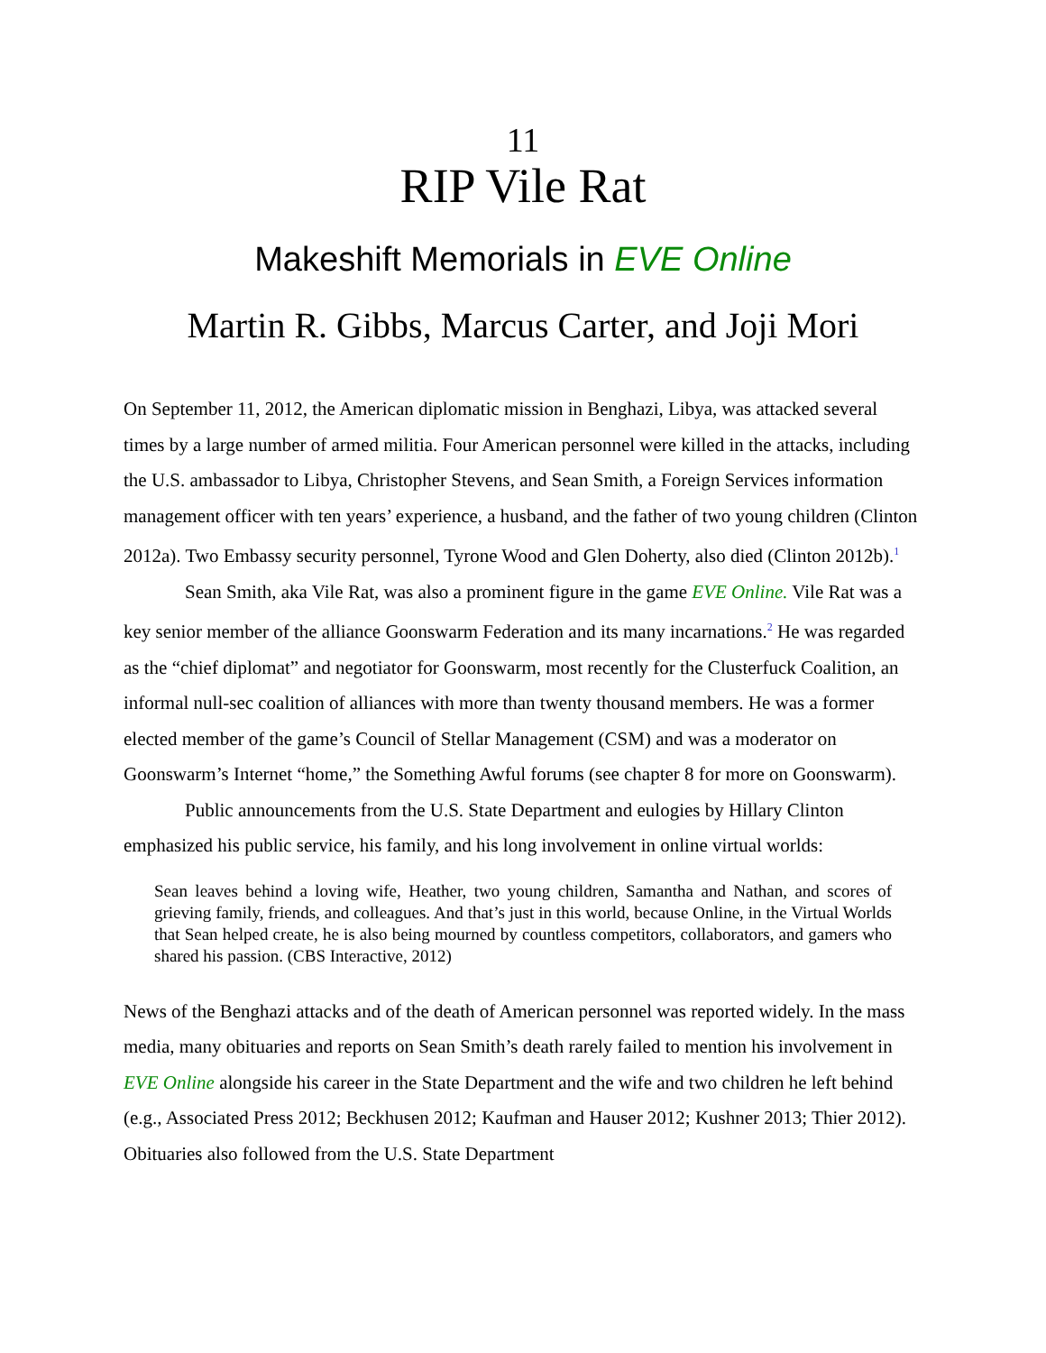11
RIP Vile Rat
Makeshift Memorials in EVE Online
Martin R. Gibbs, Marcus Carter, and Joji Mori
On September 11, 2012, the American diplomatic mission in Benghazi, Libya, was attacked several times by a large number of armed militia. Four American personnel were killed in the attacks, including the U.S. ambassador to Libya, Christopher Stevens, and Sean Smith, a Foreign Services information management officer with ten years’ experience, a husband, and the father of two young children (Clinton 2012a). Two Embassy security personnel, Tyrone Wood and Glen Doherty, also died (Clinton 2012b).<sup>1</sup>
Sean Smith, aka Vile Rat, was also a prominent figure in the game EVE Online. Vile Rat was a key senior member of the alliance Goonswarm Federation and its many incarnations.<sup>2</sup> He was regarded as the “chief diplomat” and negotiator for Goonswarm, most recently for the Clusterfuck Coalition, an informal null-sec coalition of alliances with more than twenty thousand members. He was a former elected member of the game’s Council of Stellar Management (CSM) and was a moderator on Goonswarm’s Internet “home,” the Something Awful forums (see chapter 8 for more on Goonswarm).
Public announcements from the U.S. State Department and eulogies by Hillary Clinton emphasized his public service, his family, and his long involvement in online virtual worlds:
Sean leaves behind a loving wife, Heather, two young children, Samantha and Nathan, and scores of grieving family, friends, and colleagues. And that’s just in this world, because Online, in the Virtual Worlds that Sean helped create, he is also being mourned by countless competitors, collaborators, and gamers who shared his passion. (CBS Interactive, 2012)
News of the Benghazi attacks and of the death of American personnel was reported widely. In the mass media, many obituaries and reports on Sean Smith’s death rarely failed to mention his involvement in EVE Online alongside his career in the State Department and the wife and two children he left behind (e.g., Associated Press 2012; Beckhusen 2012; Kaufman and Hauser 2012; Kushner 2013; Thier 2012). Obituaries also followed from the U.S. State Department